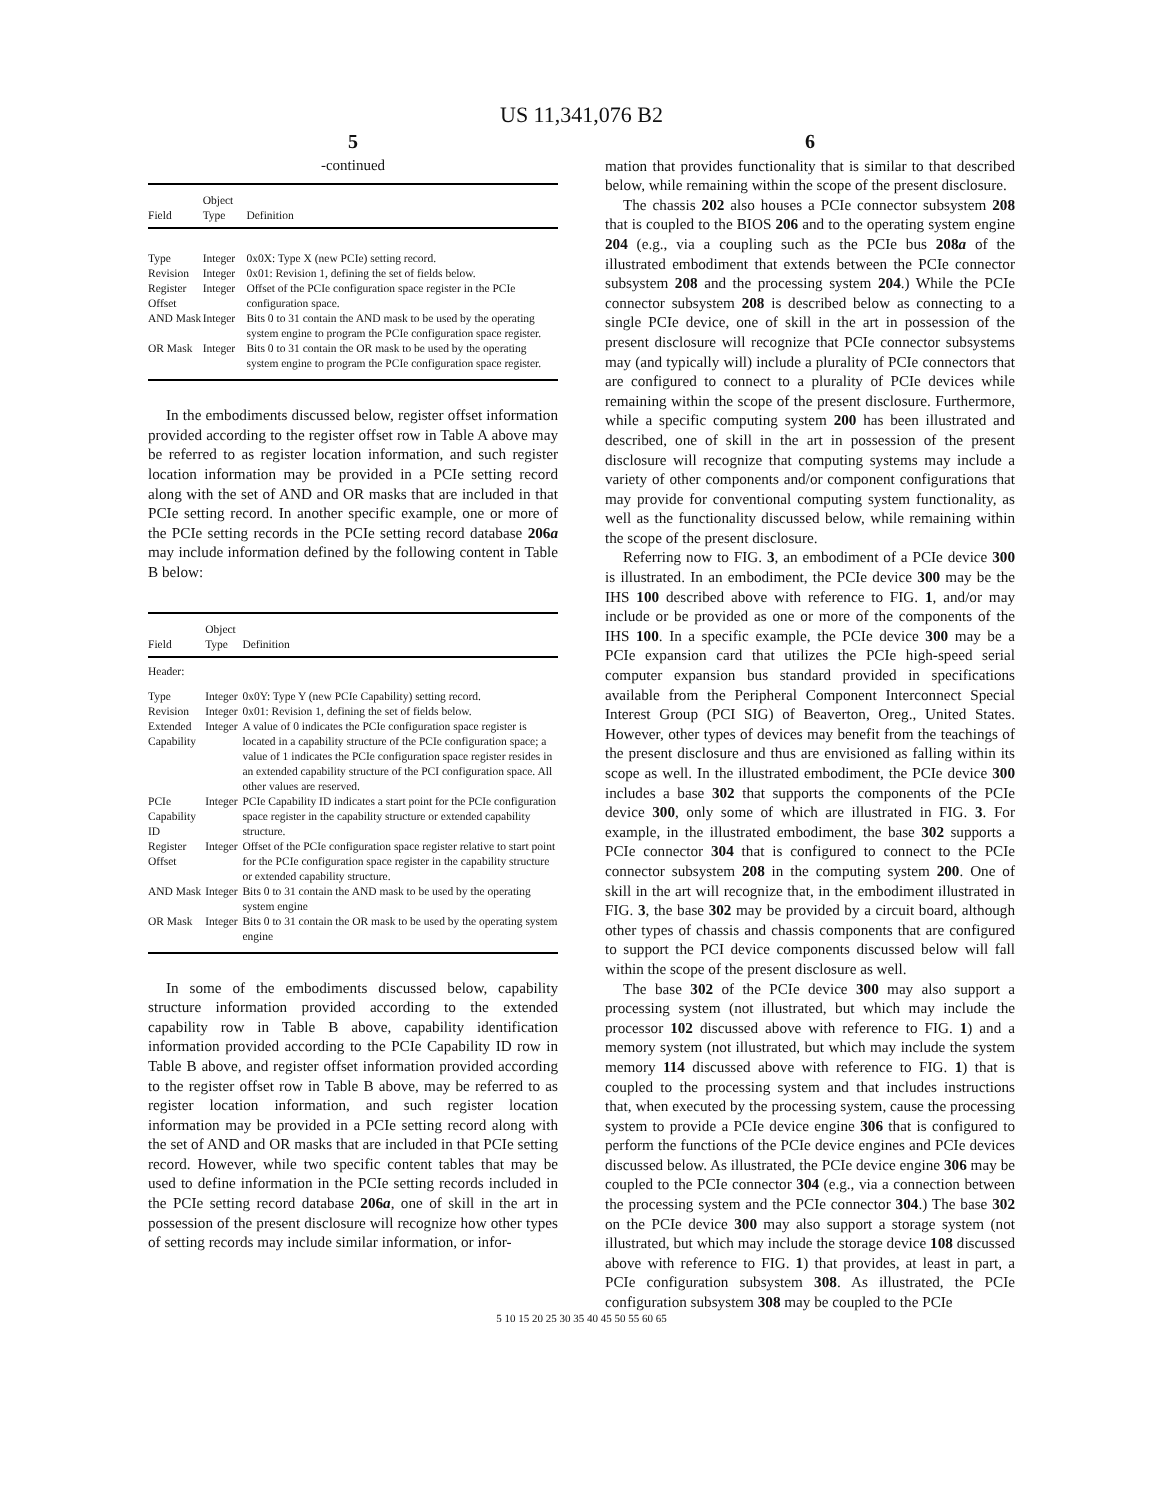US 11,341,076 B2
5
-continued
| Field | Object Type | Definition |
| --- | --- | --- |
| Type | Integer | 0x0X: Type X (new PCIe) setting record. |
| Revision | Integer | 0x01: Revision 1, defining the set of fields below. |
| Register Offset | Integer | Offset of the PCIe configuration space register in the PCIe configuration space. |
| AND Mask | Integer | Bits 0 to 31 contain the AND mask to be used by the operating system engine to program the PCIe configuration space register. |
| OR Mask | Integer | Bits 0 to 31 contain the OR mask to be used by the operating system engine to program the PCIe configuration space register. |
In the embodiments discussed below, register offset information provided according to the register offset row in Table A above may be referred to as register location information, and such register location information may be provided in a PCIe setting record along with the set of AND and OR masks that are included in that PCIe setting record. In another specific example, one or more of the PCIe setting records in the PCIe setting record database 206a may include information defined by the following content in Table B below:
| Field | Object Type | Definition |
| --- | --- | --- |
| Header: | | |
| Type | Integer | 0x0Y: Type Y (new PCIe Capability) setting record. |
| Revision | Integer | 0x01: Revision 1, defining the set of fields below. |
| Extended Capability | Integer | A value of 0 indicates the PCIe configuration space register is located in a capability structure of the PCIe configuration space; a value of 1 indicates the PCIe configuration space register resides in an extended capability structure of the PCI configuration space. All other values are reserved. |
| PCIe Capability ID | Integer | PCIe Capability ID indicates a start point for the PCIe configuration space register in the capability structure or extended capability structure. |
| Register Offset | Integer | Offset of the PCIe configuration space register relative to start point for the PCIe configuration space register in the capability structure or extended capability structure. |
| AND Mask | Integer | Bits 0 to 31 contain the AND mask to be used by the operating system engine |
| OR Mask | Integer | Bits 0 to 31 contain the OR mask to be used by the operating system engine |
In some of the embodiments discussed below, capability structure information provided according to the extended capability row in Table B above, capability identification information provided according to the PCIe Capability ID row in Table B above, and register offset information provided according to the register offset row in Table B above, may be referred to as register location information, and such register location information may be provided in a PCIe setting record along with the set of AND and OR masks that are included in that PCIe setting record. However, while two specific content tables that may be used to define information in the PCIe setting records included in the PCIe setting record database 206a, one of skill in the art in possession of the present disclosure will recognize how other types of setting records may include similar information, or infor-
6
mation that provides functionality that is similar to that described below, while remaining within the scope of the present disclosure.
The chassis 202 also houses a PCIe connector subsystem 208 that is coupled to the BIOS 206 and to the operating system engine 204 (e.g., via a coupling such as the PCIe bus 208a of the illustrated embodiment that extends between the PCIe connector subsystem 208 and the processing system 204.) While the PCIe connector subsystem 208 is described below as connecting to a single PCIe device, one of skill in the art in possession of the present disclosure will recognize that PCIe connector subsystems may (and typically will) include a plurality of PCIe connectors that are configured to connect to a plurality of PCIe devices while remaining within the scope of the present disclosure. Furthermore, while a specific computing system 200 has been illustrated and described, one of skill in the art in possession of the present disclosure will recognize that computing systems may include a variety of other components and/or component configurations that may provide for conventional computing system functionality, as well as the functionality discussed below, while remaining within the scope of the present disclosure.
Referring now to FIG. 3, an embodiment of a PCIe device 300 is illustrated. In an embodiment, the PCIe device 300 may be the IHS 100 described above with reference to FIG. 1, and/or may include or be provided as one or more of the components of the IHS 100. In a specific example, the PCIe device 300 may be a PCIe expansion card that utilizes the PCIe high-speed serial computer expansion bus standard provided in specifications available from the Peripheral Component Interconnect Special Interest Group (PCI SIG) of Beaverton, Oreg., United States. However, other types of devices may benefit from the teachings of the present disclosure and thus are envisioned as falling within its scope as well. In the illustrated embodiment, the PCIe device 300 includes a base 302 that supports the components of the PCIe device 300, only some of which are illustrated in FIG. 3. For example, in the illustrated embodiment, the base 302 supports a PCIe connector 304 that is configured to connect to the PCIe connector subsystem 208 in the computing system 200. One of skill in the art will recognize that, in the embodiment illustrated in FIG. 3, the base 302 may be provided by a circuit board, although other types of chassis and chassis components that are configured to support the PCI device components discussed below will fall within the scope of the present disclosure as well.
The base 302 of the PCIe device 300 may also support a processing system (not illustrated, but which may include the processor 102 discussed above with reference to FIG. 1) and a memory system (not illustrated, but which may include the system memory 114 discussed above with reference to FIG. 1) that is coupled to the processing system and that includes instructions that, when executed by the processing system, cause the processing system to provide a PCIe device engine 306 that is configured to perform the functions of the PCIe device engines and PCIe devices discussed below. As illustrated, the PCIe device engine 306 may be coupled to the PCIe connector 304 (e.g., via a connection between the processing system and the PCIe connector 304.) The base 302 on the PCIe device 300 may also support a storage system (not illustrated, but which may include the storage device 108 discussed above with reference to FIG. 1) that provides, at least in part, a PCIe configuration subsystem 308. As illustrated, the PCIe configuration subsystem 308 may be coupled to the PCIe
5 10 15 20 25 30 35 40 45 50 55 60 65